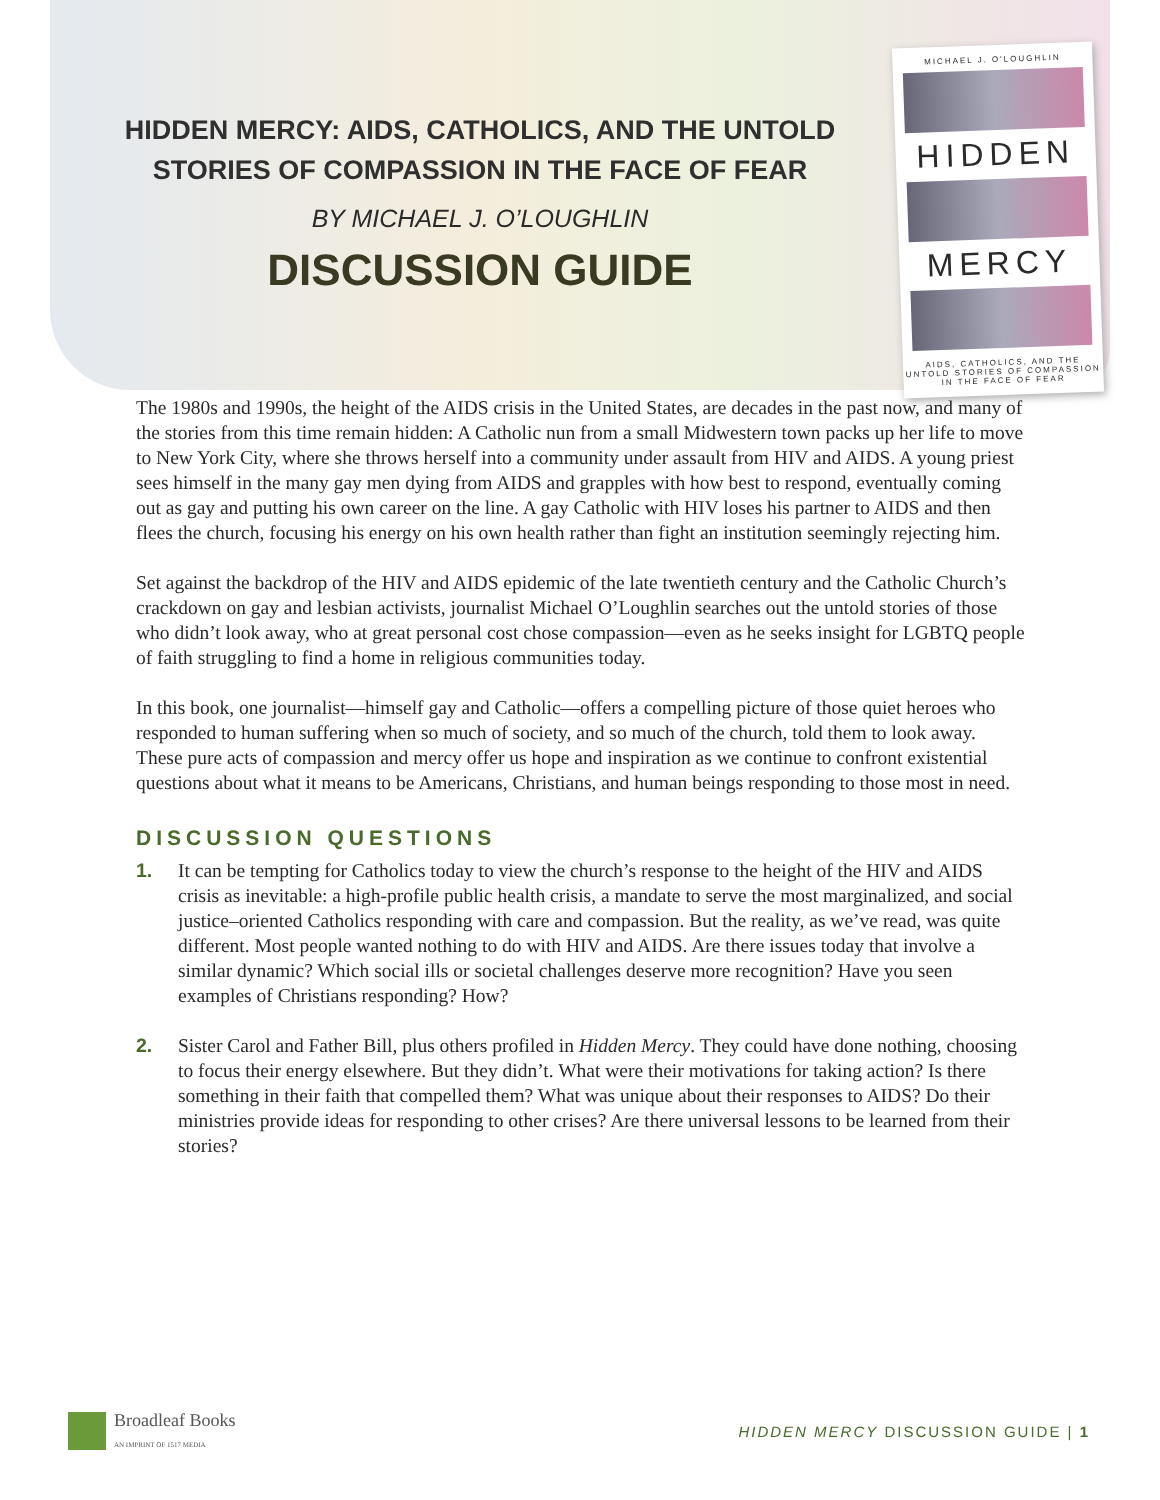MICHAEL J. O'LOUGHLIN
HIDDEN
MERCY
AIDS, CATHOLICS, AND THE UNTOLD STORIES OF COMPASSION IN THE FACE OF FEAR
HIDDEN MERCY: AIDS, CATHOLICS, AND THE UNTOLD
STORIES OF COMPASSION IN THE FACE OF FEAR
BY MICHAEL J. O’LOUGHLIN
DISCUSSION GUIDE
The 1980s and 1990s, the height of the AIDS crisis in the United States, are decades in the past now, and many of the stories from this time remain hidden: A Catholic nun from a small Midwestern town packs up her life to move to New York City, where she throws herself into a community under assault from HIV and AIDS. A young priest sees himself in the many gay men dying from AIDS and grapples with how best to respond, eventually coming out as gay and putting his own career on the line. A gay Catholic with HIV loses his partner to AIDS and then flees the church, focusing his energy on his own health rather than fight an institution seemingly rejecting him.
Set against the backdrop of the HIV and AIDS epidemic of the late twentieth century and the Catholic Church’s crackdown on gay and lesbian activists, journalist Michael O’Loughlin searches out the untold stories of those who didn’t look away, who at great personal cost chose compassion—even as he seeks insight for LGBTQ people of faith struggling to find a home in religious communities today.
In this book, one journalist—himself gay and Catholic—offers a compelling picture of those quiet heroes who responded to human suffering when so much of society, and so much of the church, told them to look away. These pure acts of compassion and mercy offer us hope and inspiration as we continue to confront existential questions about what it means to be Americans, Christians, and human beings responding to those most in need.
DISCUSSION QUESTIONS
1. It can be tempting for Catholics today to view the church’s response to the height of the HIV and AIDS crisis as inevitable: a high-profile public health crisis, a mandate to serve the most marginalized, and social justice–oriented Catholics responding with care and compassion. But the reality, as we’ve read, was quite different. Most people wanted nothing to do with HIV and AIDS. Are there issues today that involve a similar dynamic? Which social ills or societal challenges deserve more recognition? Have you seen examples of Christians responding? How?
2. Sister Carol and Father Bill, plus others profiled in Hidden Mercy. They could have done nothing, choosing to focus their energy elsewhere. But they didn’t. What were their motivations for taking action? Is there something in their faith that compelled them? What was unique about their responses to AIDS? Do their ministries provide ideas for responding to other crises? Are there universal lessons to be learned from their stories?
Broadleaf Books
AN IMPRINT OF 1517 MEDIA
HIDDEN MERCY DISCUSSION GUIDE | 1